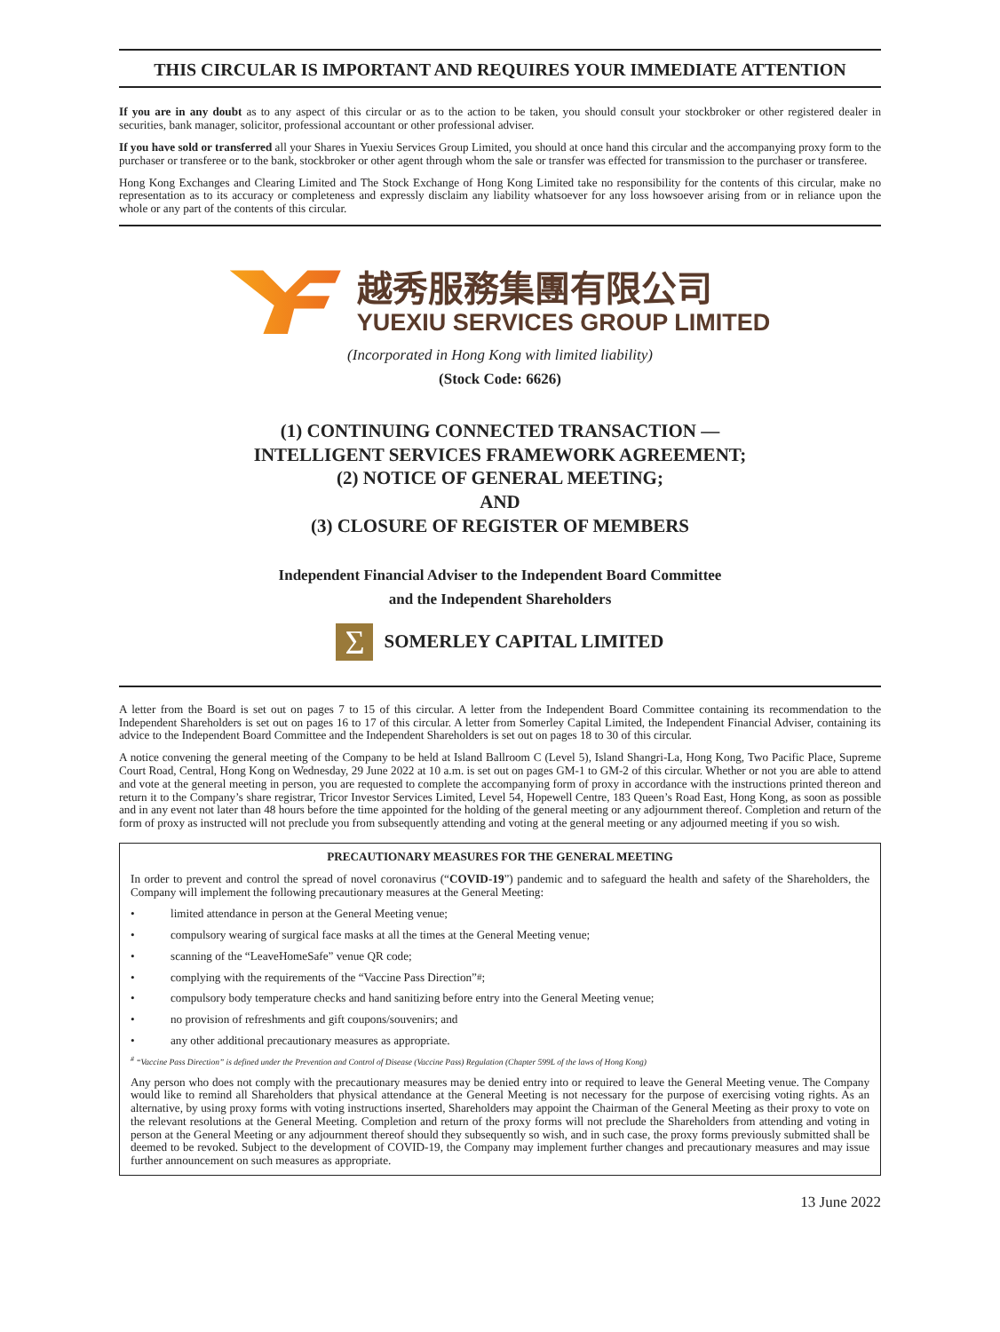THIS CIRCULAR IS IMPORTANT AND REQUIRES YOUR IMMEDIATE ATTENTION
If you are in any doubt as to any aspect of this circular or as to the action to be taken, you should consult your stockbroker or other registered dealer in securities, bank manager, solicitor, professional accountant or other professional adviser.
If you have sold or transferred all your Shares in Yuexiu Services Group Limited, you should at once hand this circular and the accompanying proxy form to the purchaser or transferee or to the bank, stockbroker or other agent through whom the sale or transfer was effected for transmission to the purchaser or transferee.
Hong Kong Exchanges and Clearing Limited and The Stock Exchange of Hong Kong Limited take no responsibility for the contents of this circular, make no representation as to its accuracy or completeness and expressly disclaim any liability whatsoever for any loss howsoever arising from or in reliance upon the whole or any part of the contents of this circular.
越秀服務集團有限公司
YUEXIU SERVICES GROUP LIMITED
(Incorporated in Hong Kong with limited liability)
(Stock Code: 6626)
(1) CONTINUING CONNECTED TRANSACTION —
INTELLIGENT SERVICES FRAMEWORK AGREEMENT;
(2) NOTICE OF GENERAL MEETING;
AND
(3) CLOSURE OF REGISTER OF MEMBERS
Independent Financial Adviser to the Independent Board Committee
and the Independent Shareholders
Σ
SOMERLEY CAPITAL LIMITED
A letter from the Board is set out on pages 7 to 15 of this circular. A letter from the Independent Board Committee containing its recommendation to the Independent Shareholders is set out on pages 16 to 17 of this circular. A letter from Somerley Capital Limited, the Independent Financial Adviser, containing its advice to the Independent Board Committee and the Independent Shareholders is set out on pages 18 to 30 of this circular.
A notice convening the general meeting of the Company to be held at Island Ballroom C (Level 5), Island Shangri-La, Hong Kong, Two Pacific Place, Supreme Court Road, Central, Hong Kong on Wednesday, 29 June 2022 at 10 a.m. is set out on pages GM-1 to GM-2 of this circular. Whether or not you are able to attend and vote at the general meeting in person, you are requested to complete the accompanying form of proxy in accordance with the instructions printed thereon and return it to the Company’s share registrar, Tricor Investor Services Limited, Level 54, Hopewell Centre, 183 Queen’s Road East, Hong Kong, as soon as possible and in any event not later than 48 hours before the time appointed for the holding of the general meeting or any adjournment thereof. Completion and return of the form of proxy as instructed will not preclude you from subsequently attending and voting at the general meeting or any adjourned meeting if you so wish.
PRECAUTIONARY MEASURES FOR THE GENERAL MEETING
In order to prevent and control the spread of novel coronavirus (“COVID-19”) pandemic and to safeguard the health and safety of the Shareholders, the Company will implement the following precautionary measures at the General Meeting:
• limited attendance in person at the General Meeting venue;
• compulsory wearing of surgical face masks at all the times at the General Meeting venue;
• scanning of the “LeaveHomeSafe” venue QR code;
• complying with the requirements of the “Vaccine Pass Direction”<sup>#</sup>;
• compulsory body temperature checks and hand sanitizing before entry into the General Meeting venue;
• no provision of refreshments and gift coupons/souvenirs; and
• any other additional precautionary measures as appropriate.
<sup>#</sup> “Vaccine Pass Direction” is defined under the Prevention and Control of Disease (Vaccine Pass) Regulation (Chapter 599L of the laws of Hong Kong)
Any person who does not comply with the precautionary measures may be denied entry into or required to leave the General Meeting venue. The Company would like to remind all Shareholders that physical attendance at the General Meeting is not necessary for the purpose of exercising voting rights. As an alternative, by using proxy forms with voting instructions inserted, Shareholders may appoint the Chairman of the General Meeting as their proxy to vote on the relevant resolutions at the General Meeting. Completion and return of the proxy forms will not preclude the Shareholders from attending and voting in person at the General Meeting or any adjournment thereof should they subsequently so wish, and in such case, the proxy forms previously submitted shall be deemed to be revoked. Subject to the development of COVID-19, the Company may implement further changes and precautionary measures and may issue further announcement on such measures as appropriate.
13 June 2022